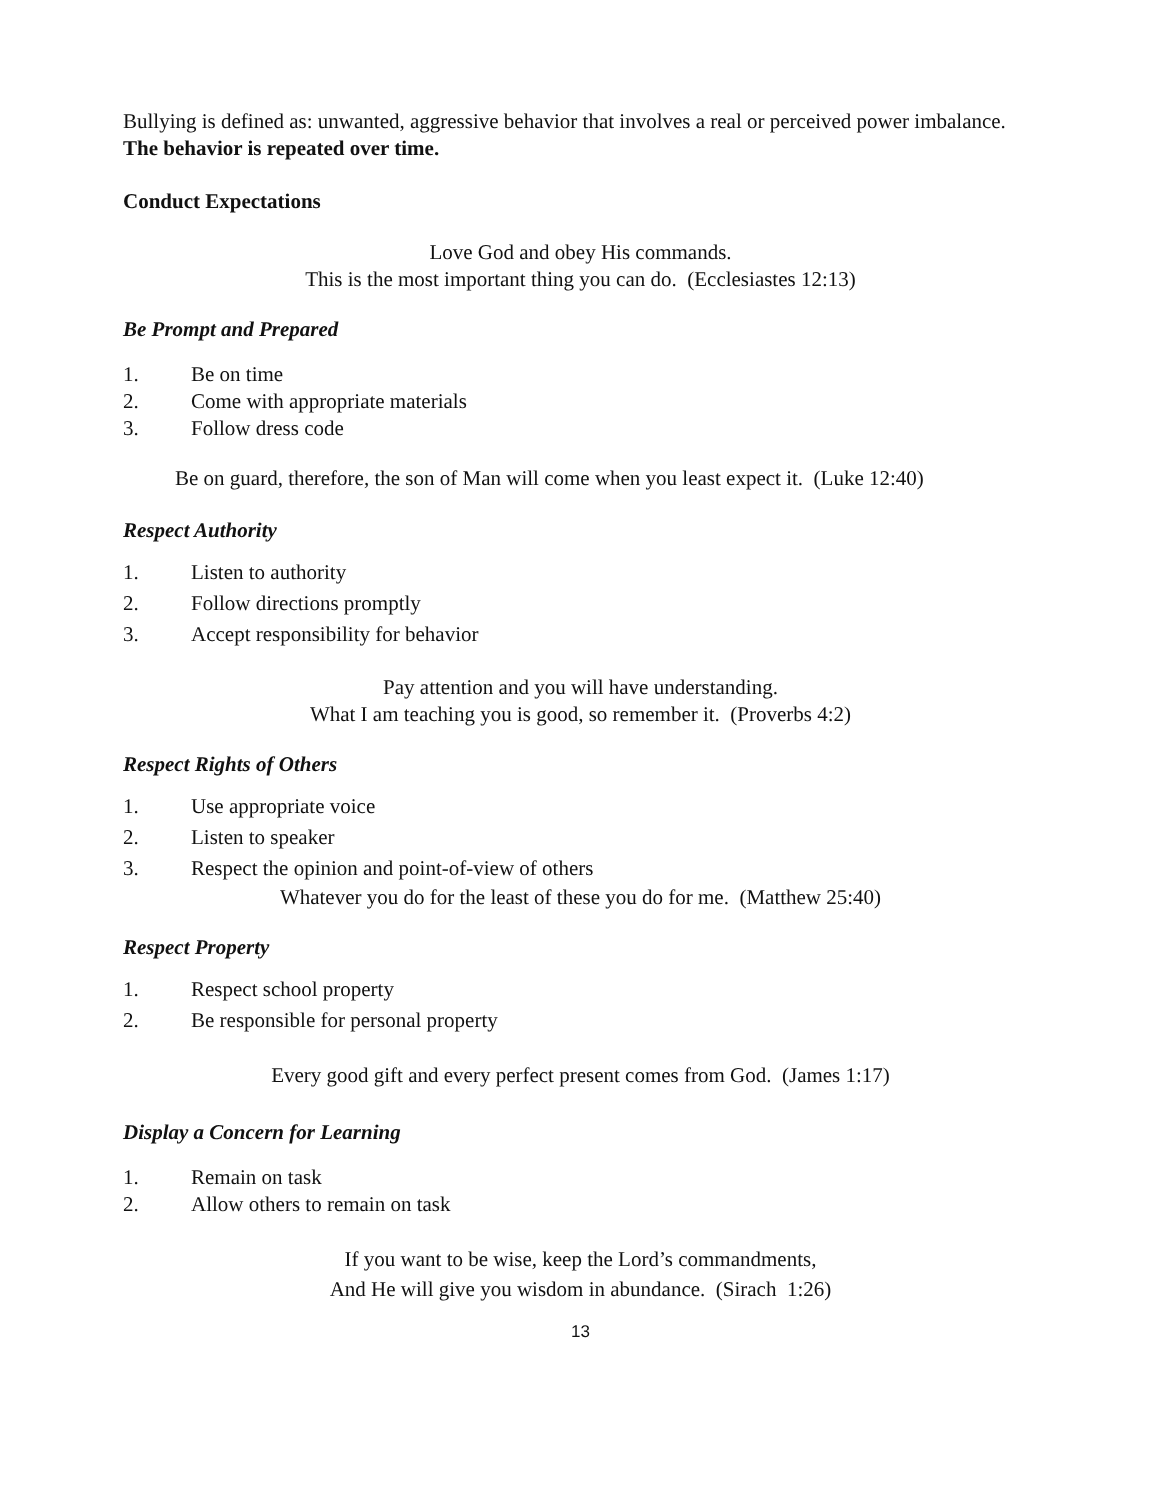Bullying is defined as: unwanted, aggressive behavior that involves a real or perceived power imbalance. The behavior is repeated over time.
Conduct Expectations
Love God and obey His commands.
This is the most important thing you can do. (Ecclesiastes 12:13)
Be Prompt and Prepared
1. Be on time
2. Come with appropriate materials
3. Follow dress code
Be on guard, therefore, the son of Man will come when you least expect it. (Luke 12:40)
Respect Authority
1. Listen to authority
2. Follow directions promptly
3. Accept responsibility for behavior
Pay attention and you will have understanding.
What I am teaching you is good, so remember it. (Proverbs 4:2)
Respect Rights of Others
1. Use appropriate voice
2. Listen to speaker
3. Respect the opinion and point-of-view of others
Whatever you do for the least of these you do for me. (Matthew 25:40)
Respect Property
1. Respect school property
2. Be responsible for personal property
Every good gift and every perfect present comes from God. (James 1:17)
Display a Concern for Learning
1. Remain on task
2. Allow others to remain on task
If you want to be wise, keep the Lord’s commandments,
And He will give you wisdom in abundance. (Sirach 1:26)
13